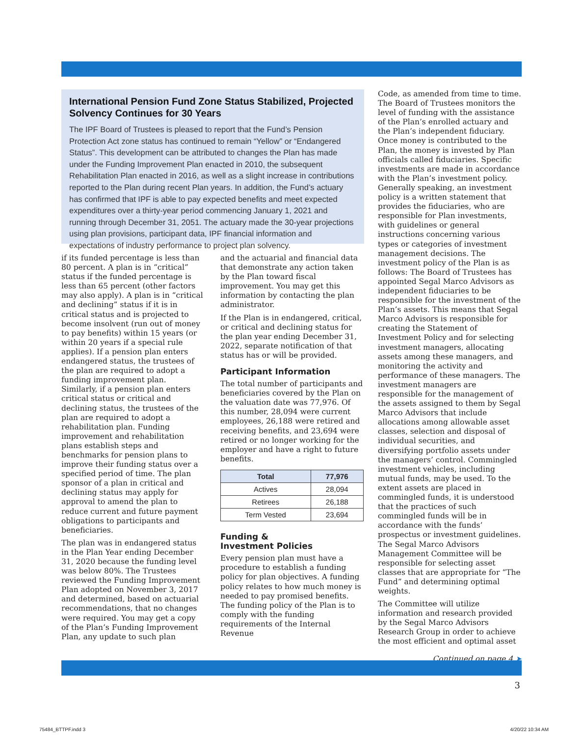International Pension Fund Zone Status Stabilized, Projected Solvency Continues for 30 Years
The IPF Board of Trustees is pleased to report that the Fund’s Pension Protection Act zone status has continued to remain “Yellow” or “Endangered Status”. This development can be attributed to changes the Plan has made under the Funding Improvement Plan enacted in 2010, the subsequent Rehabilitation Plan enacted in 2016, as well as a slight increase in contributions reported to the Plan during recent Plan years. In addition, the Fund’s actuary has confirmed that IPF is able to pay expected benefits and meet expected expenditures over a thirty-year period commencing January 1, 2021 and running through December 31, 2051. The actuary made the 30-year projections using plan provisions, participant data, IPF financial information and expectations of industry performance to project plan solvency.
if its funded percentage is less than 80 percent. A plan is in “critical” status if the funded percentage is less than 65 percent (other factors may also apply). A plan is in “critical and declining” status if it is in critical status and is projected to become insolvent (run out of money to pay benefits) within 15 years (or within 20 years if a special rule applies). If a pension plan enters endangered status, the trustees of the plan are required to adopt a funding improvement plan. Similarly, if a pension plan enters critical status or critical and declining status, the trustees of the plan are required to adopt a rehabilitation plan. Funding improvement and rehabilitation plans establish steps and benchmarks for pension plans to improve their funding status over a specified period of time. The plan sponsor of a plan in critical and declining status may apply for approval to amend the plan to reduce current and future payment obligations to participants and beneficiaries.
The plan was in endangered status in the Plan Year ending December 31, 2020 because the funding level was below 80%. The Trustees reviewed the Funding Improvement Plan adopted on November 3, 2017 and determined, based on actuarial recommendations, that no changes were required. You may get a copy of the Plan’s Funding Improvement Plan, any update to such plan
and the actuarial and financial data that demonstrate any action taken by the Plan toward fiscal improvement. You may get this information by contacting the plan administrator.
If the Plan is in endangered, critical, or critical and declining status for the plan year ending December 31, 2022, separate notification of that status has or will be provided.
Participant Information
The total number of participants and beneficiaries covered by the Plan on the valuation date was 77,976. Of this number, 28,094 were current employees, 26,188 were retired and receiving benefits, and 23,694 were retired or no longer working for the employer and have a right to future benefits.
| Total | 77,976 |
| --- | --- |
| Actives | 28,094 |
| Retirees | 26,188 |
| Term Vested | 23,694 |
Funding &
Investment Policies
Every pension plan must have a procedure to establish a funding policy for plan objectives. A funding policy relates to how much money is needed to pay promised benefits. The funding policy of the Plan is to comply with the funding requirements of the Internal Revenue
Code, as amended from time to time. The Board of Trustees monitors the level of funding with the assistance of the Plan’s enrolled actuary and the Plan’s independent fiduciary. Once money is contributed to the Plan, the money is invested by Plan officials called fiduciaries. Specific investments are made in accordance with the Plan’s investment policy. Generally speaking, an investment policy is a written statement that provides the fiduciaries, who are responsible for Plan investments, with guidelines or general instructions concerning various types or categories of investment management decisions. The investment policy of the Plan is as follows: The Board of Trustees has appointed Segal Marco Advisors as independent fiduciaries to be responsible for the investment of the Plan’s assets. This means that Segal Marco Advisors is responsible for creating the Statement of Investment Policy and for selecting investment managers, allocating assets among these managers, and monitoring the activity and performance of these managers. The investment managers are responsible for the management of the assets assigned to them by Segal Marco Advisors that include allocations among allowable asset classes, selection and disposal of individual securities, and diversifying portfolio assets under the managers’ control. Commingled investment vehicles, including mutual funds, may be used. To the extent assets are placed in commingled funds, it is understood that the practices of such commingled funds will be in accordance with the funds’ prospectus or investment guidelines. The Segal Marco Advisors Management Committee will be responsible for selecting asset classes that are appropriate for “The Fund” and determining optimal weights.
The Committee will utilize information and research provided by the Segal Marco Advisors Research Group in order to achieve the most efficient and optimal asset
Continued on page 4 ➤
3
75484_BTTPF.indd 3 4/20/22 10:34 AM